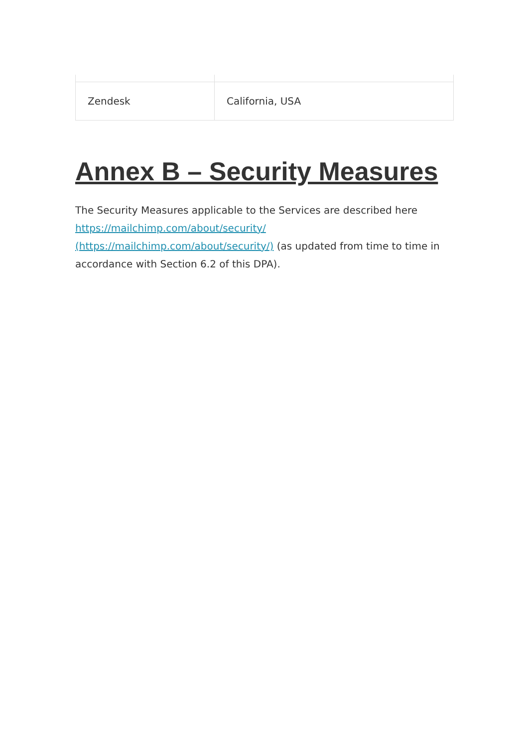| Zendesk | California, USA |
Annex B – Security Measures
The Security Measures applicable to the Services are described here https://mailchimp.com/about/security/
(https://mailchimp.com/about/security/) (as updated from time to time in accordance with Section 6.2 of this DPA).